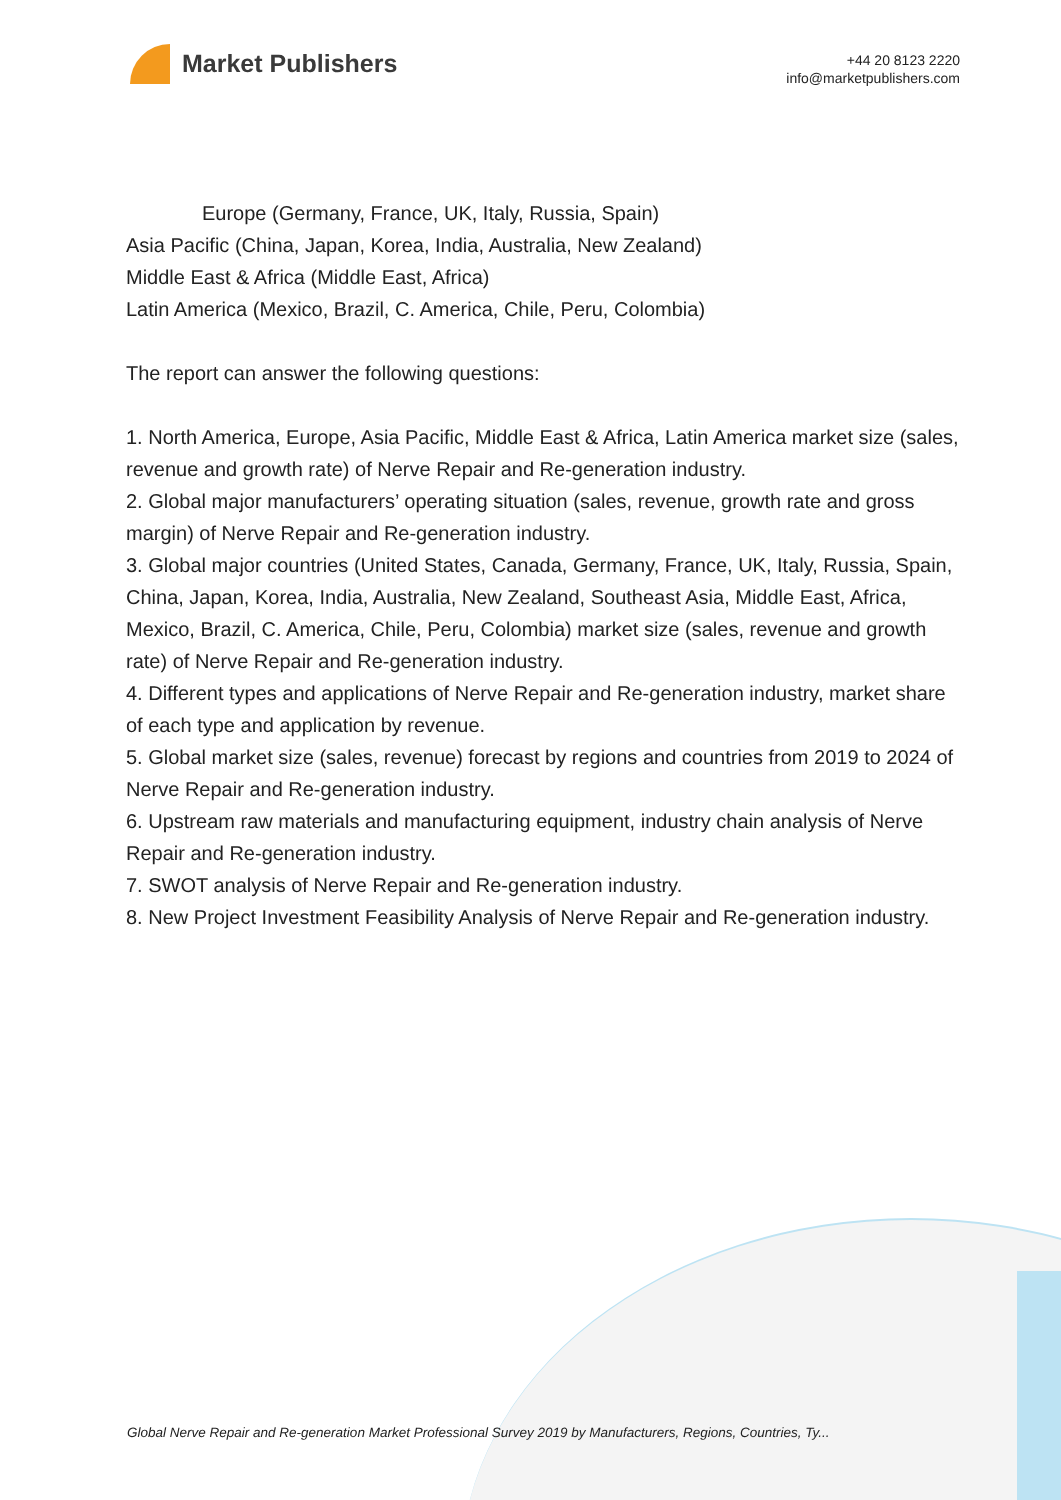Market Publishers
+44 20 8123 2220
info@marketpublishers.com
Europe (Germany, France, UK, Italy, Russia, Spain)
Asia Pacific (China, Japan, Korea, India, Australia, New Zealand)
Middle East & Africa (Middle East, Africa)
Latin America (Mexico, Brazil, C. America, Chile, Peru, Colombia)
The report can answer the following questions:
1. North America, Europe, Asia Pacific, Middle East & Africa, Latin America market size (sales, revenue and growth rate) of Nerve Repair and Re-generation industry.
2. Global major manufacturers’ operating situation (sales, revenue, growth rate and gross margin) of Nerve Repair and Re-generation industry.
3. Global major countries (United States, Canada, Germany, France, UK, Italy, Russia, Spain, China, Japan, Korea, India, Australia, New Zealand, Southeast Asia, Middle East, Africa, Mexico, Brazil, C. America, Chile, Peru, Colombia) market size (sales, revenue and growth rate) of Nerve Repair and Re-generation industry.
4. Different types and applications of Nerve Repair and Re-generation industry, market share of each type and application by revenue.
5. Global market size (sales, revenue) forecast by regions and countries from 2019 to 2024 of Nerve Repair and Re-generation industry.
6. Upstream raw materials and manufacturing equipment, industry chain analysis of Nerve Repair and Re-generation industry.
7. SWOT analysis of Nerve Repair and Re-generation industry.
8. New Project Investment Feasibility Analysis of Nerve Repair and Re-generation industry.
Global Nerve Repair and Re-generation Market Professional Survey 2019 by Manufacturers, Regions, Countries, Ty...